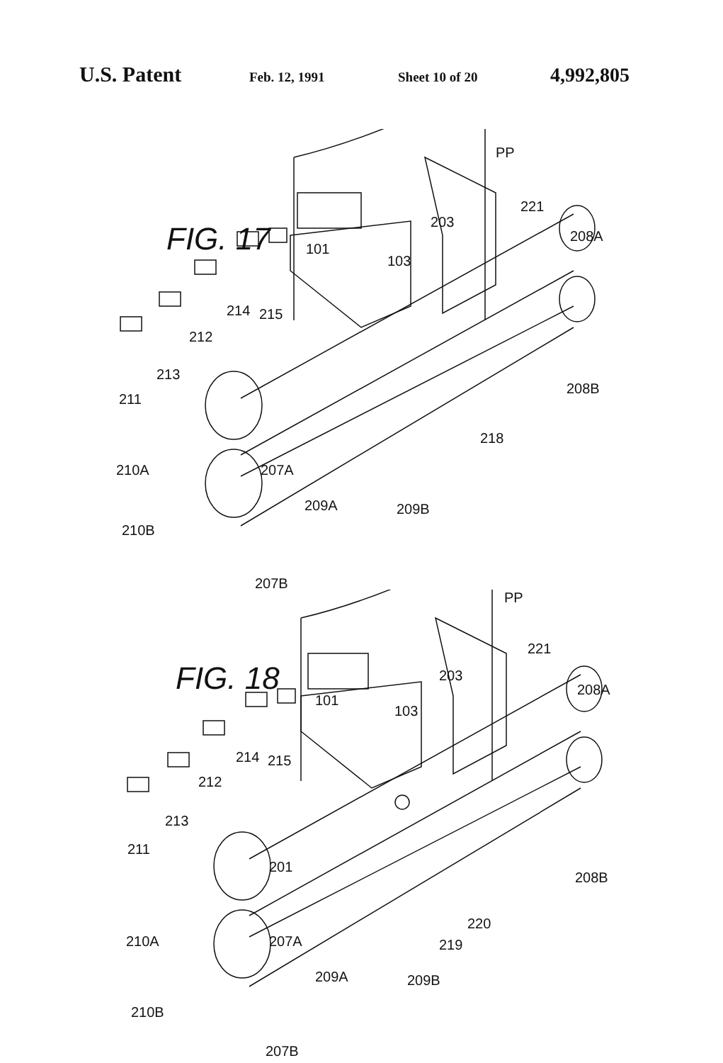U.S. Patent Feb. 12, 1991 Sheet 10 of 20 4,992,805
FIG. 17
PP
221
203
208A
101
103
214 215
212
213
211
208B
218
210A 207A
209A 209B
210B
207B
FIG. 18
PP
221
203
208A
101
103
214 215
212
213
211
201
208B
220
219 210A 207A
209A 209B
210B
207B